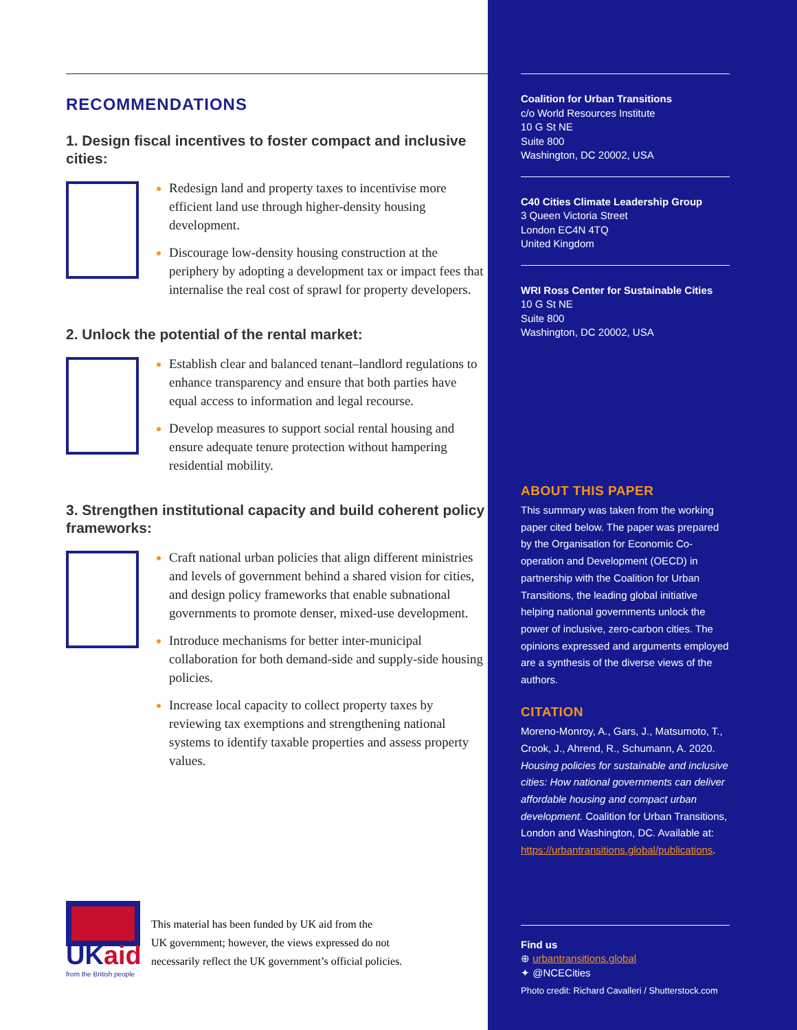RECOMMENDATIONS
1. Design fiscal incentives to foster compact and inclusive cities:
Redesign land and property taxes to incentivise more efficient land use through higher-density housing development.
Discourage low-density housing construction at the periphery by adopting a development tax or impact fees that internalise the real cost of sprawl for property developers.
2. Unlock the potential of the rental market:
Establish clear and balanced tenant–landlord regulations to enhance transparency and ensure that both parties have equal access to information and legal recourse.
Develop measures to support social rental housing and ensure adequate tenure protection without hampering residential mobility.
3. Strengthen institutional capacity and build coherent policy frameworks:
Craft national urban policies that align different ministries and levels of government behind a shared vision for cities, and design policy frameworks that enable subnational governments to promote denser, mixed-use development.
Introduce mechanisms for better inter-municipal collaboration for both demand-side and supply-side housing policies.
Increase local capacity to collect property taxes by reviewing tax exemptions and strengthening national systems to identify taxable properties and assess property values.
Coalition for Urban Transitions
c/o World Resources Institute
10 G St NE
Suite 800
Washington, DC 20002, USA
C40 Cities Climate Leadership Group
3 Queen Victoria Street
London EC4N 4TQ
United Kingdom
WRI Ross Center for Sustainable Cities
10 G St NE
Suite 800
Washington, DC 20002, USA
ABOUT THIS PAPER
This summary was taken from the working paper cited below. The paper was prepared by the Organisation for Economic Co-operation and Development (OECD) in partnership with the Coalition for Urban Transitions, the leading global initiative helping national governments unlock the power of inclusive, zero-carbon cities. The opinions expressed and arguments employed are a synthesis of the diverse views of the authors.
CITATION
Moreno-Monroy, A., Gars, J., Matsumoto, T., Crook, J., Ahrend, R., Schumann, A. 2020. Housing policies for sustainable and inclusive cities: How national governments can deliver affordable housing and compact urban development. Coalition for Urban Transitions, London and Washington, DC. Available at: https://urbantransitions.global/publications.
Find us
⊕ urbantransitions.global
✦ @NCECities
Photo credit: Richard Cavalleri / Shutterstock.com
UKaid
from the British people
This material has been funded by UK aid from the
UK government; however, the views expressed do not
necessarily reflect the UK government’s official policies.